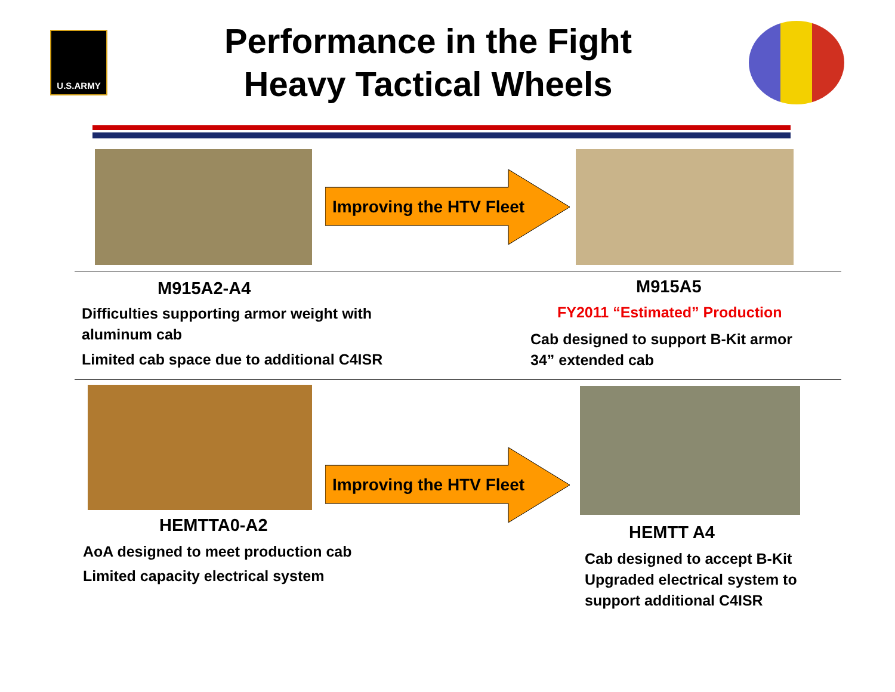U.S.ARMY
Performance in the Fight
Heavy Tactical Wheels
Improving the HTV Fleet
M915A2-A4
Difficulties supporting armor weight with
aluminum cab
Limited cab space due to additional C4ISR
M915A5
FY2011 “Estimated” Production
Cab designed to support B-Kit armor
34” extended cab
Improving the HTV Fleet
HEMTTA0-A2
AoA designed to meet production cab
Limited capacity electrical system
HEMTT A4
Cab designed to accept B-Kit
Upgraded electrical system to
support additional C4ISR